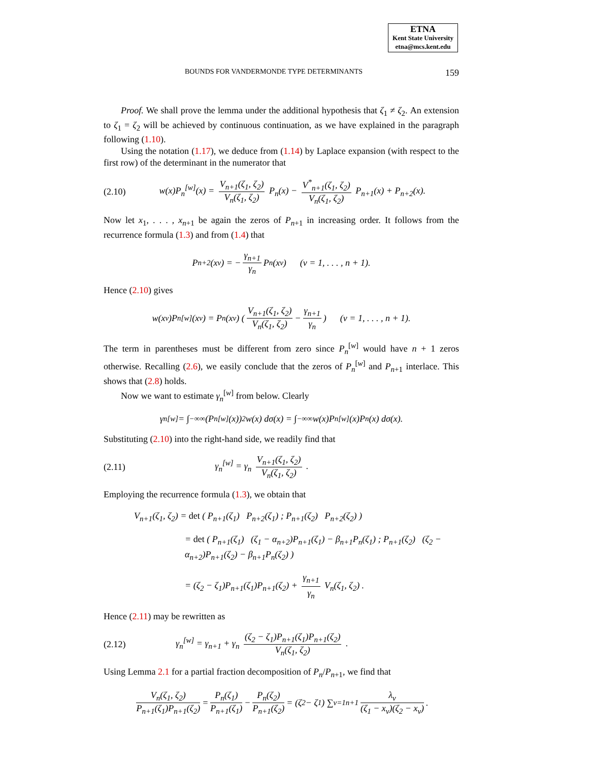ETNA
Kent State University
etna@mcs.kent.edu
BOUNDS FOR VANDERMONDE TYPE DETERMINANTS 159
Proof. We shall prove the lemma under the additional hypothesis that ζ<sub>1</sub> ≠ ζ<sub>2</sub>. An extension to ζ<sub>1</sub> = ζ<sub>2</sub> will be achieved by continuous continuation, as we have explained in the paragraph following (1.10).
Using the notation (1.17), we deduce from (1.14) by Laplace expansion (with respect to the first row) of the determinant in the numerator that
(2.10) w(x)P<sub>n</sub><sup>[w]</sup>(x) = V<sub>n+1</sub>(ζ<sub>1</sub>, ζ<sub>2</sub>) V<sub>n</sub>(ζ<sub>1</sub>, ζ<sub>2</sub>) P<sub>n</sub>(x) − V<sup>*</sup><sub>n+1</sub>(ζ<sub>1</sub>, ζ<sub>2</sub>) V<sub>n</sub>(ζ<sub>1</sub>, ζ<sub>2</sub>) P<sub>n+1</sub>(x) + P<sub>n+2</sub>(x).
Now let x<sub>1</sub>, . . . , x<sub>n+1</sub> be again the zeros of P<sub>n+1</sub> in increasing order. It follows from the recurrence formula (1.3) and from (1.4) that
P<sub>n+2</sub>(x<sub>ν</sub>) = − γ<sub>n+1</sub> γ<sub>n</sub> P<sub>n</sub>(x<sub>ν</sub>) (ν = 1, . . . , n + 1).
Hence (2.10) gives
w(x<sub>ν</sub>)P<sub>n</sub><sup>[w]</sup>(x<sub>ν</sub>) = P<sub>n</sub>(x<sub>ν</sub>) ( V<sub>n+1</sub>(ζ<sub>1</sub>, ζ<sub>2</sub>) V<sub>n</sub>(ζ<sub>1</sub>, ζ<sub>2</sub>) − γ<sub>n+1</sub> γ<sub>n</sub> ) (ν = 1, . . . , n + 1).
The term in parentheses must be different from zero since P<sub>n</sub><sup>[w]</sup> would have n + 1 zeros otherwise. Recalling (2.6), we easily conclude that the zeros of P<sub>n</sub><sup>[w]</sup> and P<sub>n+1</sub> interlace. This shows that (2.8) holds.
Now we want to estimate γ<sub>n</sub><sup>[w]</sup> from below. Clearly
γ<sub>n</sub><sup>[w]</sup> = ∫<sub>−∞</sub><sup>∞</sup> (P<sub>n</sub><sup>[w]</sup>(x))<sup>2</sup> w(x) dσ(x) = ∫<sub>−∞</sub><sup>∞</sup> w(x)P<sub>n</sub><sup>[w]</sup>(x)P<sub>n</sub>(x) dσ(x).
Substituting (2.10) into the right-hand side, we readily find that
(2.11) γ<sub>n</sub><sup>[w]</sup> = γ<sub>n</sub> V<sub>n+1</sub>(ζ<sub>1</sub>, ζ<sub>2</sub>) V<sub>n</sub>(ζ<sub>1</sub>, ζ<sub>2</sub>) .
Employing the recurrence formula (1.3), we obtain that
V<sub>n+1</sub>(ζ<sub>1</sub>, ζ<sub>2</sub>) = det ( P<sub>n+1</sub>(ζ<sub>1</sub>) P<sub>n+2</sub>(ζ<sub>1</sub>) ; P<sub>n+1</sub>(ζ<sub>2</sub>) P<sub>n+2</sub>(ζ<sub>2</sub>) )
= det ( P<sub>n+1</sub>(ζ<sub>1</sub>) (ζ<sub>1</sub> − α<sub>n+2</sub>)P<sub>n+1</sub>(ζ<sub>1</sub>) − β<sub>n+1</sub>P<sub>n</sub>(ζ<sub>1</sub>) ; P<sub>n+1</sub>(ζ<sub>2</sub>) (ζ<sub>2</sub> − α<sub>n+2</sub>)P<sub>n+1</sub>(ζ<sub>2</sub>) − β<sub>n+1</sub>P<sub>n</sub>(ζ<sub>2</sub>) )
= (ζ<sub>2</sub> − ζ<sub>1</sub>)P<sub>n+1</sub>(ζ<sub>1</sub>)P<sub>n+1</sub>(ζ<sub>2</sub>) + γ<sub>n+1</sub> γ<sub>n</sub> V<sub>n</sub>(ζ<sub>1</sub>, ζ<sub>2</sub>) .
Hence (2.11) may be rewritten as
(2.12) γ<sub>n</sub><sup>[w]</sup> = γ<sub>n+1</sub> + γ<sub>n</sub> (ζ<sub>2</sub> − ζ<sub>1</sub>)P<sub>n+1</sub>(ζ<sub>1</sub>)P<sub>n+1</sub>(ζ<sub>2</sub>) V<sub>n</sub>(ζ<sub>1</sub>, ζ<sub>2</sub>) .
Using Lemma 2.1 for a partial fraction decomposition of P<sub>n</sub>/P<sub>n+1</sub>, we find that
V<sub>n</sub>(ζ<sub>1</sub>, ζ<sub>2</sub>) P<sub>n+1</sub>(ζ<sub>1</sub>)P<sub>n+1</sub>(ζ<sub>2</sub>) = P<sub>n</sub>(ζ<sub>1</sub>) P<sub>n+1</sub>(ζ<sub>1</sub>) − P<sub>n</sub>(ζ<sub>2</sub>) P<sub>n+1</sub>(ζ<sub>2</sub>) = (ζ<sub>2</sub> − ζ<sub>1</sub>) ∑<sub>ν=1</sub><sup>n+1</sup> λ<sub>ν</sub> (ζ<sub>1</sub> − x<sub>ν</sub>)(ζ<sub>2</sub> − x<sub>ν</sub>) .